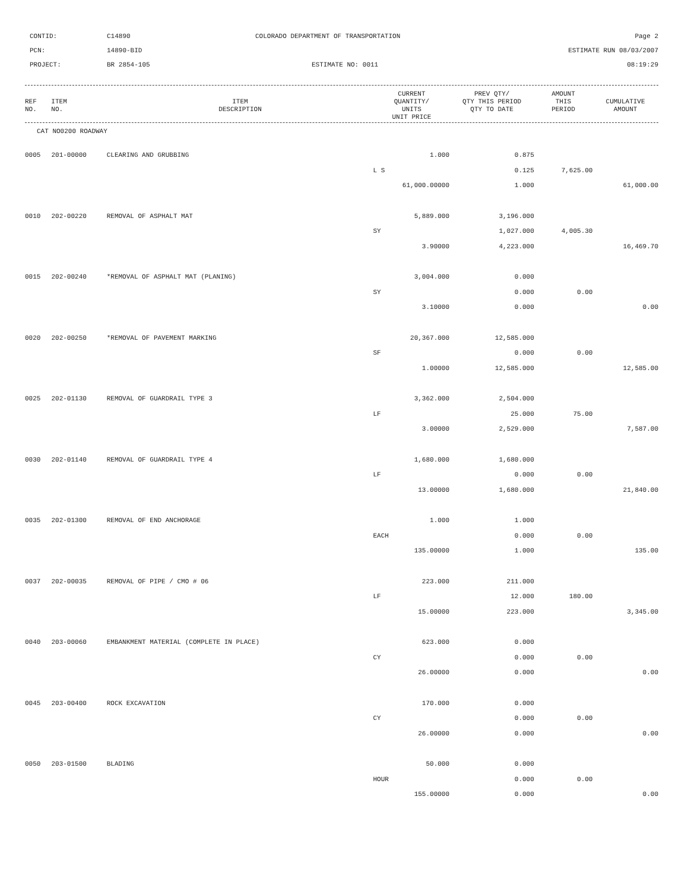CONTID:
C14890
COLORADO DEPARTMENT OF TRANSPORTATION
Page 2
PCN:
14890-BID
ESTIMATE RUN 08/03/2007
PROJECT:
BR 2854-105
ESTIMATE NO: 0011
08:19:29
| REF NO. | ITEM NO. | ITEM DESCRIPTION | CURRENT QUANTITY/ UNITS UNIT PRICE | PREV QTY/ QTY THIS PERIOD QTY TO DATE | AMOUNT THIS PERIOD | CUMULATIVE AMOUNT |
| --- | --- | --- | --- | --- | --- | --- |
CAT NO0200 ROADWAY
| 0005 | 201-00000 | CLEARING AND GRUBBING | 1.000 | 0.875 | | |
| | | | L S | 0.125 | 7,625.00 | |
| | | | 61,000.00000 | 1.000 | | 61,000.00 |
| 0010 | 202-00220 | REMOVAL OF ASPHALT MAT | 5,889.000 | 3,196.000 | | |
| | | | SY | 1,027.000 | 4,005.30 | |
| | | | 3.90000 | 4,223.000 | | 16,469.70 |
| 0015 | 202-00240 | *REMOVAL OF ASPHALT MAT (PLANING) | 3,004.000 | 0.000 | | |
| | | | SY | 0.000 | 0.00 | |
| | | | 3.10000 | 0.000 | | 0.00 |
| 0020 | 202-00250 | *REMOVAL OF PAVEMENT MARKING | 20,367.000 | 12,585.000 | | |
| | | | SF | 0.000 | 0.00 | |
| | | | 1.00000 | 12,585.000 | | 12,585.00 |
| 0025 | 202-01130 | REMOVAL OF GUARDRAIL TYPE 3 | 3,362.000 | 2,504.000 | | |
| | | | LF | 25.000 | 75.00 | |
| | | | 3.00000 | 2,529.000 | | 7,587.00 |
| 0030 | 202-01140 | REMOVAL OF GUARDRAIL TYPE 4 | 1,680.000 | 1,680.000 | | |
| | | | LF | 0.000 | 0.00 | |
| | | | 13.00000 | 1,680.000 | | 21,840.00 |
| 0035 | 202-01300 | REMOVAL OF END ANCHORAGE | 1.000 | 1.000 | | |
| | | | EACH | 0.000 | 0.00 | |
| | | | 135.00000 | 1.000 | | 135.00 |
| 0037 | 202-00035 | REMOVAL OF PIPE / CMO # 06 | 223.000 | 211.000 | | |
| | | | LF | 12.000 | 180.00 | |
| | | | 15.00000 | 223.000 | | 3,345.00 |
| 0040 | 203-00060 | EMBANKMENT MATERIAL (COMPLETE IN PLACE) | 623.000 | 0.000 | | |
| | | | CY | 0.000 | 0.00 | |
| | | | 26.00000 | 0.000 | | 0.00 |
| 0045 | 203-00400 | ROCK EXCAVATION | 170.000 | 0.000 | | |
| | | | CY | 0.000 | 0.00 | |
| | | | 26.00000 | 0.000 | | 0.00 |
| 0050 | 203-01500 | BLADING | 50.000 | 0.000 | | |
| | | | HOUR | 0.000 | 0.00 | |
| | | | 155.00000 | 0.000 | | 0.00 |